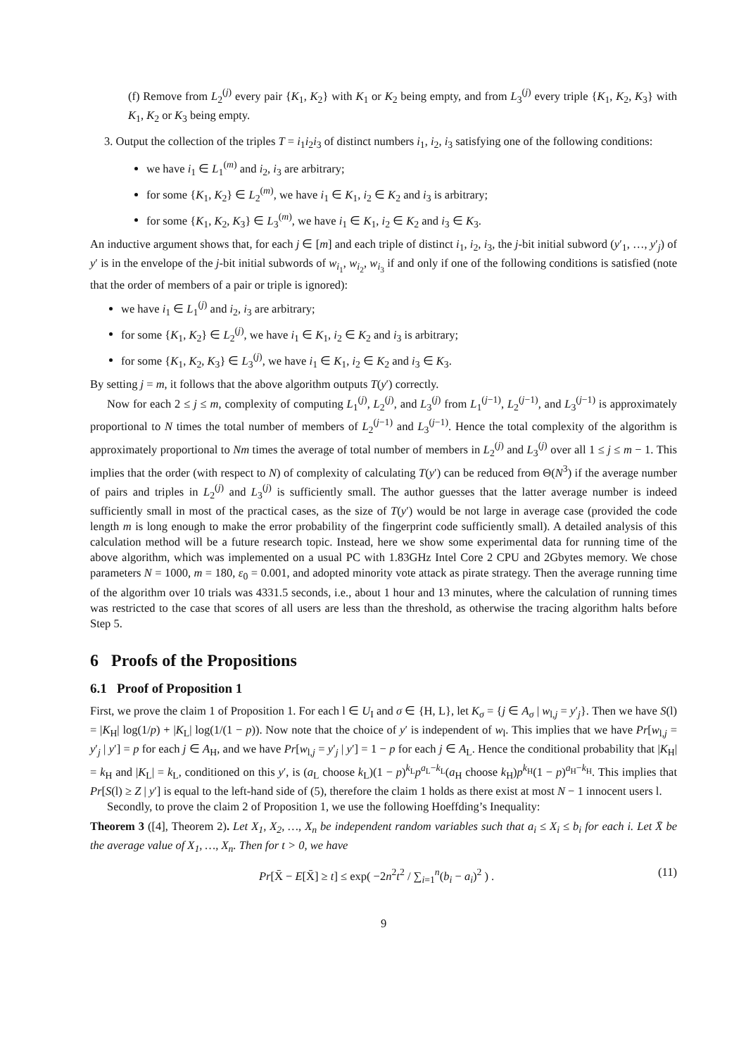(f) Remove from L<sub>2</sub><sup>(j)</sup> every pair {K<sub>1</sub>, K<sub>2</sub>} with K<sub>1</sub> or K<sub>2</sub> being empty, and from L<sub>3</sub><sup>(j)</sup> every triple {K<sub>1</sub>, K<sub>2</sub>, K<sub>3</sub>} with K<sub>1</sub>, K<sub>2</sub> or K<sub>3</sub> being empty.
3. Output the collection of the triples T = i<sub>1</sub>i<sub>2</sub>i<sub>3</sub> of distinct numbers i<sub>1</sub>, i<sub>2</sub>, i<sub>3</sub> satisfying one of the following conditions:
we have i<sub>1</sub> ∈ L<sub>1</sub><sup>(m)</sup> and i<sub>2</sub>, i<sub>3</sub> are arbitrary;
for some {K<sub>1</sub>, K<sub>2</sub>} ∈ L<sub>2</sub><sup>(m)</sup>, we have i<sub>1</sub> ∈ K<sub>1</sub>, i<sub>2</sub> ∈ K<sub>2</sub> and i<sub>3</sub> is arbitrary;
for some {K<sub>1</sub>, K<sub>2</sub>, K<sub>3</sub>} ∈ L<sub>3</sub><sup>(m)</sup>, we have i<sub>1</sub> ∈ K<sub>1</sub>, i<sub>2</sub> ∈ K<sub>2</sub> and i<sub>3</sub> ∈ K<sub>3</sub>.
An inductive argument shows that, for each j ∈ [m] and each triple of distinct i<sub>1</sub>, i<sub>2</sub>, i<sub>3</sub>, the j-bit initial subword (y′<sub>1</sub>, …, y′<sub>j</sub>) of y′ is in the envelope of the j-bit initial subwords of w<sub>i<sub>1</sub></sub>, w<sub>i<sub>2</sub></sub>, w<sub>i<sub>3</sub></sub> if and only if one of the following conditions is satisfied (note that the order of members of a pair or triple is ignored):
we have i<sub>1</sub> ∈ L<sub>1</sub><sup>(j)</sup> and i<sub>2</sub>, i<sub>3</sub> are arbitrary;
for some {K<sub>1</sub>, K<sub>2</sub>} ∈ L<sub>2</sub><sup>(j)</sup>, we have i<sub>1</sub> ∈ K<sub>1</sub>, i<sub>2</sub> ∈ K<sub>2</sub> and i<sub>3</sub> is arbitrary;
for some {K<sub>1</sub>, K<sub>2</sub>, K<sub>3</sub>} ∈ L<sub>3</sub><sup>(j)</sup>, we have i<sub>1</sub> ∈ K<sub>1</sub>, i<sub>2</sub> ∈ K<sub>2</sub> and i<sub>3</sub> ∈ K<sub>3</sub>.
By setting j = m, it follows that the above algorithm outputs T(y′) correctly.
Now for each 2 ≤ j ≤ m, complexity of computing L<sub>1</sub><sup>(j)</sup>, L<sub>2</sub><sup>(j)</sup>, and L<sub>3</sub><sup>(j)</sup> from L<sub>1</sub><sup>(j−1)</sup>, L<sub>2</sub><sup>(j−1)</sup>, and L<sub>3</sub><sup>(j−1)</sup> is approximately proportional to N times the total number of members of L<sub>2</sub><sup>(j−1)</sup> and L<sub>3</sub><sup>(j−1)</sup>. Hence the total complexity of the algorithm is approximately proportional to Nm times the average of total number of members in L<sub>2</sub><sup>(j)</sup> and L<sub>3</sub><sup>(j)</sup> over all 1 ≤ j ≤ m − 1. This implies that the order (with respect to N) of complexity of calculating T(y′) can be reduced from Θ(N<sup>3</sup>) if the average number of pairs and triples in L<sub>2</sub><sup>(j)</sup> and L<sub>3</sub><sup>(j)</sup> is sufficiently small. The author guesses that the latter average number is indeed sufficiently small in most of the practical cases, as the size of T(y′) would be not large in average case (provided the code length m is long enough to make the error probability of the fingerprint code sufficiently small). A detailed analysis of this calculation method will be a future research topic. Instead, here we show some experimental data for running time of the above algorithm, which was implemented on a usual PC with 1.83GHz Intel Core 2 CPU and 2Gbytes memory. We chose parameters N = 1000, m = 180, ε<sub>0</sub> = 0.001, and adopted minority vote attack as pirate strategy. Then the average running time of the algorithm over 10 trials was 4331.5 seconds, i.e., about 1 hour and 13 minutes, where the calculation of running times was restricted to the case that scores of all users are less than the threshold, as otherwise the tracing algorithm halts before Step 5.
6 Proofs of the Propositions
6.1 Proof of Proposition 1
First, we prove the claim 1 of Proposition 1. For each l ∈ U<sub>I</sub> and σ ∈ {H, L}, let K<sub>σ</sub> = {j ∈ A<sub>σ</sub> | w<sub>l,j</sub> = y′<sub>j</sub>}. Then we have S(l) = |K<sub>H</sub>| log(1/p) + |K<sub>L</sub>| log(1/(1 − p)). Now note that the choice of y′ is independent of w<sub>l</sub>. This implies that we have Pr[w<sub>l,j</sub> = y′<sub>j</sub> | y′] = p for each j ∈ A<sub>H</sub>, and we have Pr[w<sub>l,j</sub> = y′<sub>j</sub> | y′] = 1 − p for each j ∈ A<sub>L</sub>. Hence the conditional probability that |K<sub>H</sub>| = k<sub>H</sub> and |K<sub>L</sub>| = k<sub>L</sub>, conditioned on this y′, is (a<sub>L</sub> choose k<sub>L</sub>)(1 − p)<sup>k<sub>L</sub></sup>p<sup>a<sub>L</sub>−k<sub>L</sub></sup>(a<sub>H</sub> choose k<sub>H</sub>)p<sup>k<sub>H</sub></sup>(1 − p)<sup>a<sub>H</sub>−k<sub>H</sub></sup>. This implies that Pr[S(l) ≥ Z | y′] is equal to the left-hand side of (5), therefore the claim 1 holds as there exist at most N − 1 innocent users l.
Secondly, to prove the claim 2 of Proposition 1, we use the following Hoeffding’s Inequality:
Theorem 3 ([4], Theorem 2). Let X<sub>1</sub>, X<sub>2</sub>, …, X<sub>n</sub> be independent random variables such that a<sub>i</sub> ≤ X<sub>i</sub> ≤ b<sub>i</sub> for each i. Let X̄ be the average value of X<sub>1</sub>, …, X<sub>n</sub>. Then for t > 0, we have
Pr[X̄ − E[X̄] ≥ t] ≤ exp( −2n<sup>2</sup>t<sup>2</sup> / ∑<sub>i=1</sub><sup>n</sup>(b<sub>i</sub> − a<sub>i</sub>)<sup>2</sup> ) . (11)
9